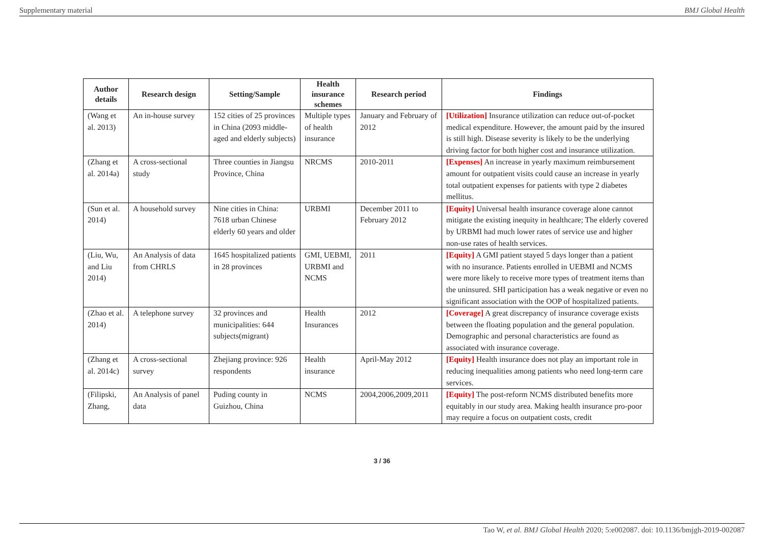Supplementary material BMJ Global Health
| Author details | Research design | Setting/Sample | Health insurance schemes | Research period | Findings |
| --- | --- | --- | --- | --- | --- |
| (Wang et al. 2013) | An in-house survey | 152 cities of 25 provinces in China (2093 middle-aged and elderly subjects) | Multiple types of health insurance | January and February of 2012 | [Utilization] Insurance utilization can reduce out-of-pocket medical expenditure. However, the amount paid by the insured is still high. Disease severity is likely to be the underlying driving factor for both higher cost and insurance utilization. |
| (Zhang et al. 2014a) | A cross-sectional study | Three counties in Jiangsu Province, China | NRCMS | 2010-2011 | [Expenses] An increase in yearly maximum reimbursement amount for outpatient visits could cause an increase in yearly total outpatient expenses for patients with type 2 diabetes mellitus. |
| (Sun et al. 2014) | A household survey | Nine cities in China: 7618 urban Chinese elderly 60 years and older | URBMI | December 2011 to February 2012 | [Equity] Universal health insurance coverage alone cannot mitigate the existing inequity in healthcare; The elderly covered by URBMI had much lower rates of service use and higher non-use rates of health services. |
| (Liu, Wu, and Liu 2014) | An Analysis of data from CHRLS | 1645 hospitalized patients in 28 provinces | GMI, UEBMI, URBMI and NCMS | 2011 | [Equity] A GMI patient stayed 5 days longer than a patient with no insurance. Patients enrolled in UEBMI and NCMS were more likely to receive more types of treatment items than the uninsured. SHI participation has a weak negative or even no significant association with the OOP of hospitalized patients. |
| (Zhao et al. 2014) | A telephone survey | 32 provinces and municipalities: 644 subjects(migrant) | Health Insurances | 2012 | [Coverage] A great discrepancy of insurance coverage exists between the floating population and the general population. Demographic and personal characteristics are found as associated with insurance coverage. |
| (Zhang et al. 2014c) | A cross-sectional survey | Zhejiang province: 926 respondents | Health insurance | April-May 2012 | [Equity] Health insurance does not play an important role in reducing inequalities among patients who need long-term care services. |
| (Filipski, Zhang, | An Analysis of panel data | Puding county in Guizhou, China | NCMS | 2004,2006,2009,2011 | [Equity] The post-reform NCMS distributed benefits more equitably in our study area. Making health insurance pro-poor may require a focus on outpatient costs, credit |
3 / 36
Tao W, et al. BMJ Global Health 2020; 5:e002087. doi: 10.1136/bmjgh-2019-002087